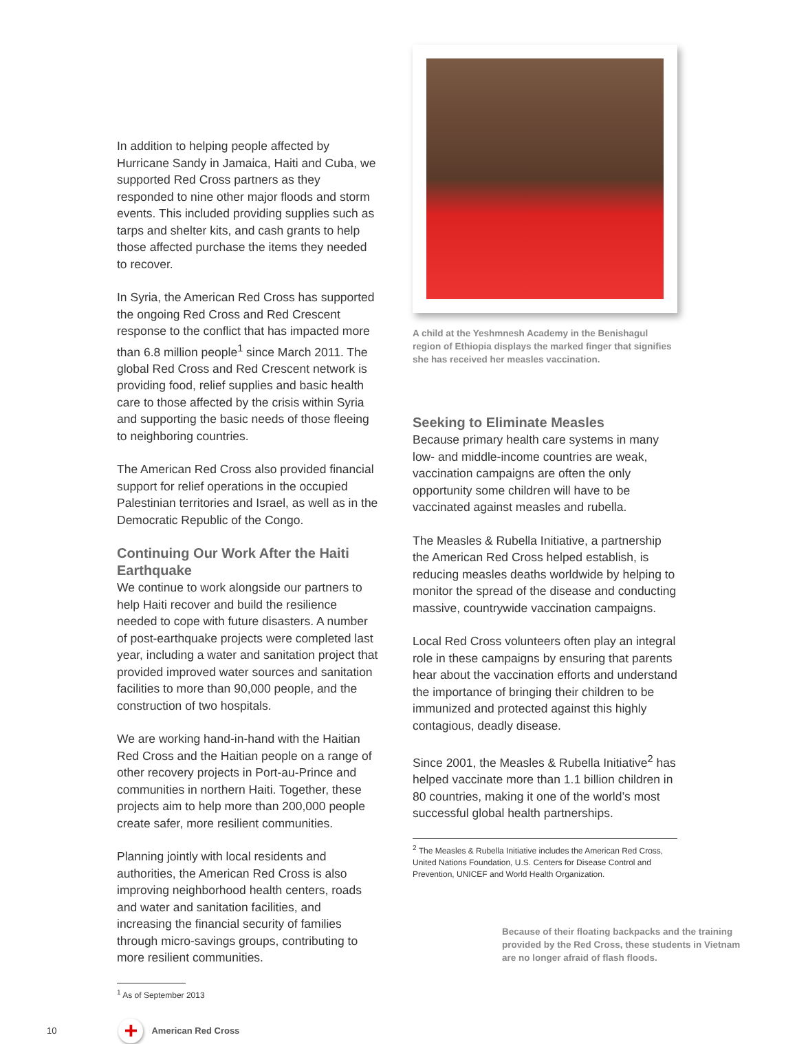In addition to helping people affected by Hurricane Sandy in Jamaica, Haiti and Cuba, we supported Red Cross partners as they responded to nine other major floods and storm events. This included providing supplies such as tarps and shelter kits, and cash grants to help those affected purchase the items they needed to recover.
In Syria, the American Red Cross has supported the ongoing Red Cross and Red Crescent response to the conflict that has impacted more than 6.8 million people<sup>1</sup> since March 2011. The global Red Cross and Red Crescent network is providing food, relief supplies and basic health care to those affected by the crisis within Syria and supporting the basic needs of those fleeing to neighboring countries.
The American Red Cross also provided financial support for relief operations in the occupied Palestinian territories and Israel, as well as in the Democratic Republic of the Congo.
Continuing Our Work After the Haiti Earthquake
We continue to work alongside our partners to help Haiti recover and build the resilience needed to cope with future disasters. A number of post-earthquake projects were completed last year, including a water and sanitation project that provided improved water sources and sanitation facilities to more than 90,000 people, and the construction of two hospitals.
We are working hand-in-hand with the Haitian Red Cross and the Haitian people on a range of other recovery projects in Port-au-Prince and communities in northern Haiti. Together, these projects aim to help more than 200,000 people create safer, more resilient communities.
Planning jointly with local residents and authorities, the American Red Cross is also improving neighborhood health centers, roads and water and sanitation facilities, and increasing the financial security of families through micro-savings groups, contributing to more resilient communities.
<sup>1</sup> As of September 2013
A child at the Yeshmnesh Academy in the Benishagul region of Ethiopia displays the marked finger that signifies she has received her measles vaccination.
Seeking to Eliminate Measles
Because primary health care systems in many low- and middle-income countries are weak, vaccination campaigns are often the only opportunity some children will have to be vaccinated against measles and rubella.
The Measles & Rubella Initiative, a partnership the American Red Cross helped establish, is reducing measles deaths worldwide by helping to monitor the spread of the disease and conducting massive, countrywide vaccination campaigns.
Local Red Cross volunteers often play an integral role in these campaigns by ensuring that parents hear about the vaccination efforts and understand the importance of bringing their children to be immunized and protected against this highly contagious, deadly disease.
Since 2001, the Measles & Rubella Initiative<sup>2</sup> has helped vaccinate more than 1.1 billion children in 80 countries, making it one of the world’s most successful global health partnerships.
<sup>2</sup> The Measles & Rubella Initiative includes the American Red Cross, United Nations Foundation, U.S. Centers for Disease Control and Prevention, UNICEF and World Health Organization.
Because of their floating backpacks and the training provided by the Red Cross, these students in Vietnam are no longer afraid of flash floods.
10 + American Red Cross